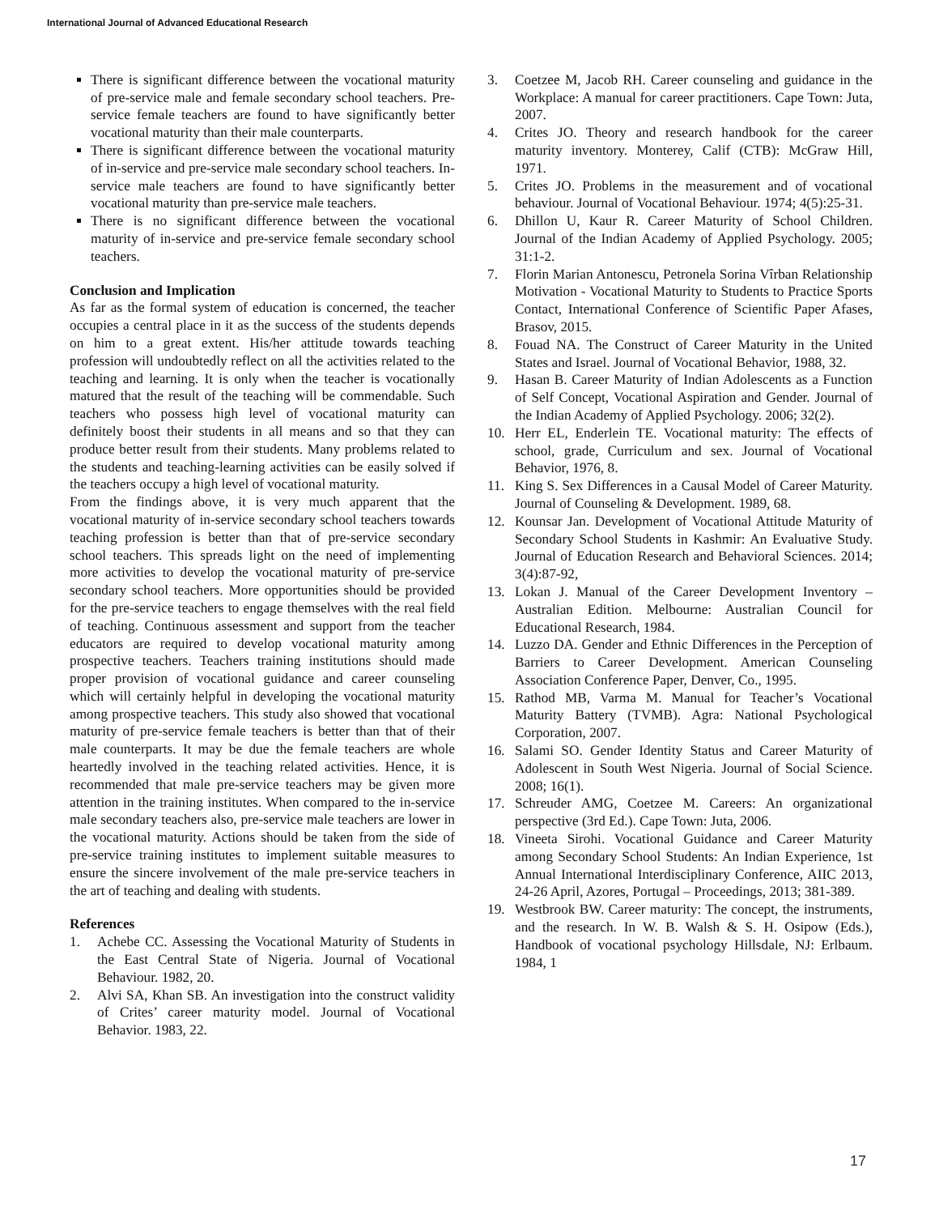International Journal of Advanced Educational Research
There is significant difference between the vocational maturity of pre-service male and female secondary school teachers. Pre-service female teachers are found to have significantly better vocational maturity than their male counterparts.
There is significant difference between the vocational maturity of in-service and pre-service male secondary school teachers. In-service male teachers are found to have significantly better vocational maturity than pre-service male teachers.
There is no significant difference between the vocational maturity of in-service and pre-service female secondary school teachers.
Conclusion and Implication
As far as the formal system of education is concerned, the teacher occupies a central place in it as the success of the students depends on him to a great extent. His/her attitude towards teaching profession will undoubtedly reflect on all the activities related to the teaching and learning. It is only when the teacher is vocationally matured that the result of the teaching will be commendable. Such teachers who possess high level of vocational maturity can definitely boost their students in all means and so that they can produce better result from their students. Many problems related to the students and teaching-learning activities can be easily solved if the teachers occupy a high level of vocational maturity.
From the findings above, it is very much apparent that the vocational maturity of in-service secondary school teachers towards teaching profession is better than that of pre-service secondary school teachers. This spreads light on the need of implementing more activities to develop the vocational maturity of pre-service secondary school teachers. More opportunities should be provided for the pre-service teachers to engage themselves with the real field of teaching. Continuous assessment and support from the teacher educators are required to develop vocational maturity among prospective teachers. Teachers training institutions should made proper provision of vocational guidance and career counseling which will certainly helpful in developing the vocational maturity among prospective teachers. This study also showed that vocational maturity of pre-service female teachers is better than that of their male counterparts. It may be due the female teachers are whole heartedly involved in the teaching related activities. Hence, it is recommended that male pre-service teachers may be given more attention in the training institutes. When compared to the in-service male secondary teachers also, pre-service male teachers are lower in the vocational maturity. Actions should be taken from the side of pre-service training institutes to implement suitable measures to ensure the sincere involvement of the male pre-service teachers in the art of teaching and dealing with students.
References
1. Achebe CC. Assessing the Vocational Maturity of Students in the East Central State of Nigeria. Journal of Vocational Behaviour. 1982, 20.
2. Alvi SA, Khan SB. An investigation into the construct validity of Crites’ career maturity model. Journal of Vocational Behavior. 1983, 22.
3. Coetzee M, Jacob RH. Career counseling and guidance in the Workplace: A manual for career practitioners. Cape Town: Juta, 2007.
4. Crites JO. Theory and research handbook for the career maturity inventory. Monterey, Calif (CTB): McGraw Hill, 1971.
5. Crites JO. Problems in the measurement and of vocational behaviour. Journal of Vocational Behaviour. 1974; 4(5):25-31.
6. Dhillon U, Kaur R. Career Maturity of School Children. Journal of the Indian Academy of Applied Psychology. 2005; 31:1-2.
7. Florin Marian Antonescu, Petronela Sorina Vîrban Relationship Motivation - Vocational Maturity to Students to Practice Sports Contact, International Conference of Scientific Paper Afases, Brasov, 2015.
8. Fouad NA. The Construct of Career Maturity in the United States and Israel. Journal of Vocational Behavior, 1988, 32.
9. Hasan B. Career Maturity of Indian Adolescents as a Function of Self Concept, Vocational Aspiration and Gender. Journal of the Indian Academy of Applied Psychology. 2006; 32(2).
10. Herr EL, Enderlein TE. Vocational maturity: The effects of school, grade, Curriculum and sex. Journal of Vocational Behavior, 1976, 8.
11. King S. Sex Differences in a Causal Model of Career Maturity. Journal of Counseling & Development. 1989, 68.
12. Kounsar Jan. Development of Vocational Attitude Maturity of Secondary School Students in Kashmir: An Evaluative Study. Journal of Education Research and Behavioral Sciences. 2014; 3(4):87-92,
13. Lokan J. Manual of the Career Development Inventory – Australian Edition. Melbourne: Australian Council for Educational Research, 1984.
14. Luzzo DA. Gender and Ethnic Differences in the Perception of Barriers to Career Development. American Counseling Association Conference Paper, Denver, Co., 1995.
15. Rathod MB, Varma M. Manual for Teacher’s Vocational Maturity Battery (TVMB). Agra: National Psychological Corporation, 2007.
16. Salami SO. Gender Identity Status and Career Maturity of Adolescent in South West Nigeria. Journal of Social Science. 2008; 16(1).
17. Schreuder AMG, Coetzee M. Careers: An organizational perspective (3rd Ed.). Cape Town: Juta, 2006.
18. Vineeta Sirohi. Vocational Guidance and Career Maturity among Secondary School Students: An Indian Experience, 1st Annual International Interdisciplinary Conference, AIIC 2013, 24-26 April, Azores, Portugal – Proceedings, 2013; 381-389.
19. Westbrook BW. Career maturity: The concept, the instruments, and the research. In W. B. Walsh & S. H. Osipow (Eds.), Handbook of vocational psychology Hillsdale, NJ: Erlbaum. 1984, 1
17